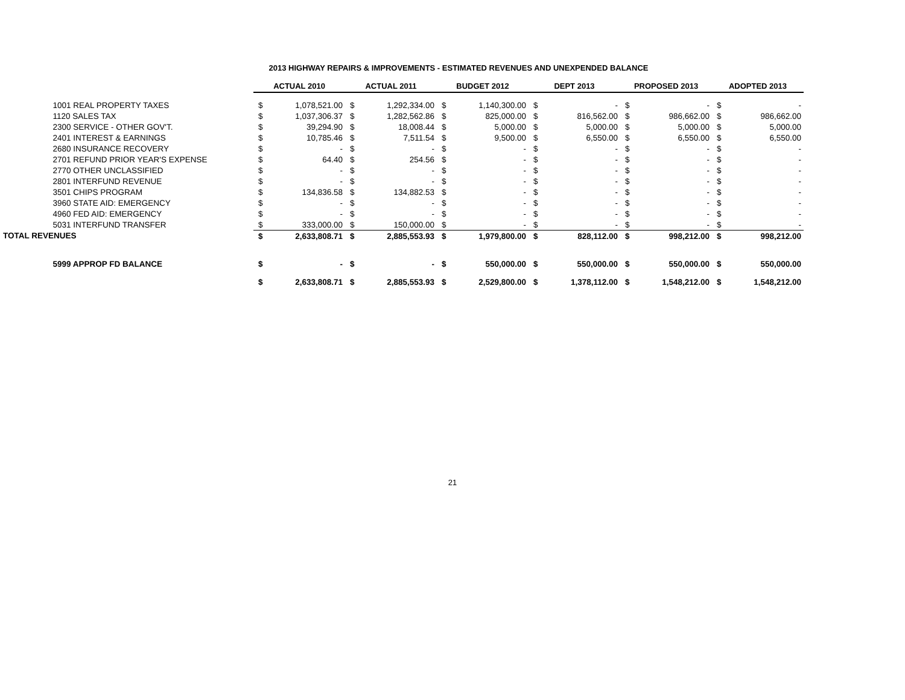2013 HIGHWAY REPAIRS & IMPROVEMENTS - ESTIMATED REVENUES AND UNEXPENDED BALANCE
| | ACTUAL 2010 | | ACTUAL 2011 | | BUDGET 2012 | | DEPT 2013 | | PROPOSED 2013 | | ADOPTED 2013 | |
| 1001 REAL PROPERTY TAXES | $ | 1,078,521.00 | $ | 1,292,334.00 | $ | 1,140,300.00 | $ | - | $ | - | $ | - |
| 1120 SALES TAX | $ | 1,037,306.37 | $ | 1,282,562.86 | $ | 825,000.00 | $ | 816,562.00 | $ | 986,662.00 | $ | 986,662.00 |
| 2300 SERVICE - OTHER GOV'T. | $ | 39,294.90 | $ | 18,008.44 | $ | 5,000.00 | $ | 5,000.00 | $ | 5,000.00 | $ | 5,000.00 |
| 2401 INTEREST & EARNINGS | $ | 10,785.46 | $ | 7,511.54 | $ | 9,500.00 | $ | 6,550.00 | $ | 6,550.00 | $ | 6,550.00 |
| 2680 INSURANCE RECOVERY | $ | - | $ | - | $ | - | $ | - | $ | - | $ | - |
| 2701 REFUND PRIOR YEAR'S EXPENSE | $ | 64.40 | $ | 254.56 | $ | - | $ | - | $ | - | $ | - |
| 2770 OTHER UNCLASSIFIED | $ | - | $ | - | $ | - | $ | - | $ | - | $ | - |
| 2801 INTERFUND REVENUE | $ | - | $ | - | $ | - | $ | - | $ | - | $ | - |
| 3501 CHIPS PROGRAM | $ | 134,836.58 | $ | 134,882.53 | $ | - | $ | - | $ | - | $ | - |
| 3960 STATE AID: EMERGENCY | $ | - | $ | - | $ | - | $ | - | $ | - | $ | - |
| 4960 FED AID: EMERGENCY | $ | - | $ | - | $ | - | $ | - | $ | - | $ | - |
| 5031 INTERFUND TRANSFER | $ | 333,000.00 | $ | 150,000.00 | $ | - | $ | - | $ | - | $ | - |
| TOTAL REVENUES | $ | 2,633,808.71 | $ | 2,885,553.93 | $ | 1,979,800.00 | $ | 828,112.00 | $ | 998,212.00 | $ | 998,212.00 |
| 5999 APPROP FD BALANCE | $ | - | $ | - | $ | 550,000.00 | $ | 550,000.00 | $ | 550,000.00 | $ | 550,000.00 |
| | $ | 2,633,808.71 | $ | 2,885,553.93 | $ | 2,529,800.00 | $ | 1,378,112.00 | $ | 1,548,212.00 | $ | 1,548,212.00 |
21